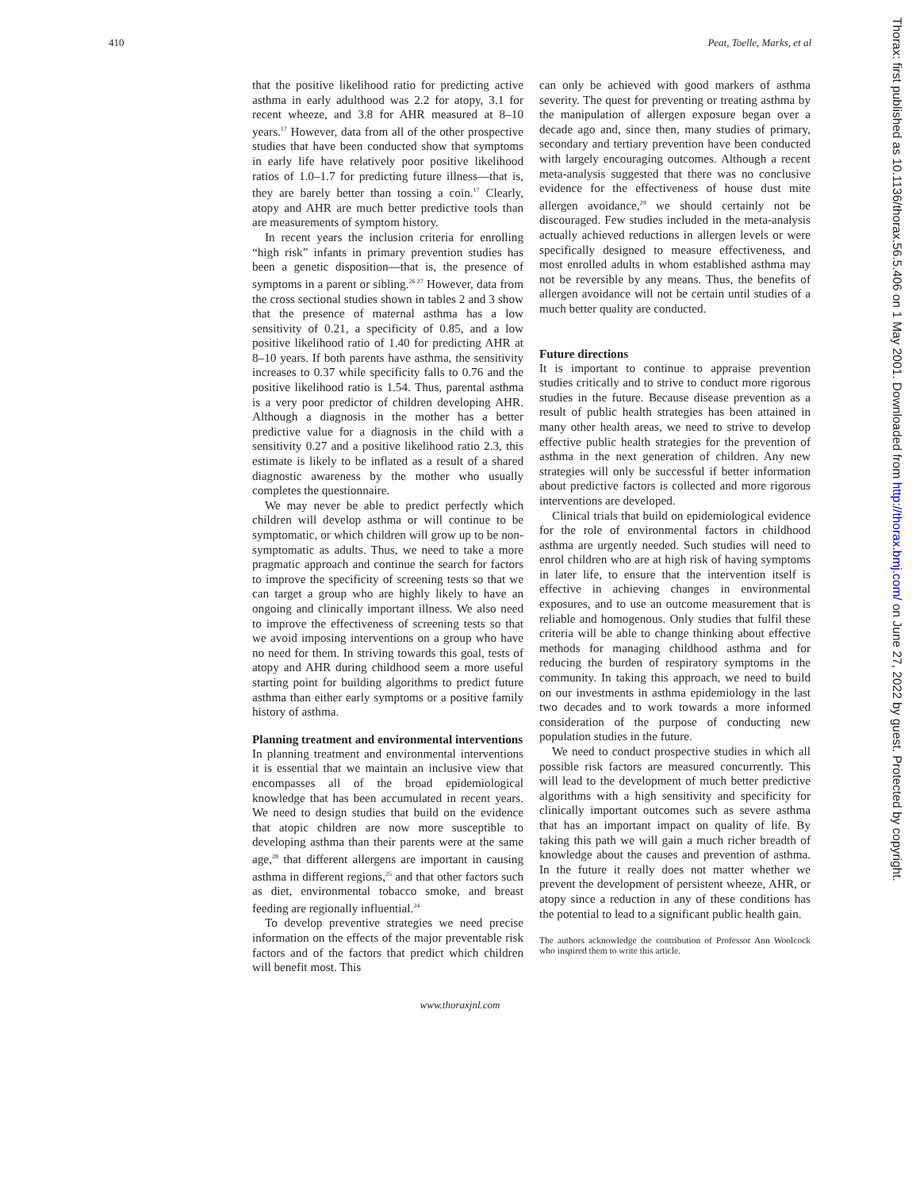410 Peat, Toelle, Marks, et al
that the positive likelihood ratio for predicting active asthma in early adulthood was 2.2 for atopy, 3.1 for recent wheeze, and 3.8 for AHR measured at 8–10 years.<sup>17</sup> However, data from all of the other prospective studies that have been conducted show that symptoms in early life have relatively poor positive likelihood ratios of 1.0–1.7 for predicting future illness—that is, they are barely better than tossing a coin.<sup>17</sup> Clearly, atopy and AHR are much better predictive tools than are measurements of symptom history.
In recent years the inclusion criteria for enrolling “high risk” infants in primary prevention studies has been a genetic disposition—that is, the presence of symptoms in a parent or sibling.<sup>26 27</sup> However, data from the cross sectional studies shown in tables 2 and 3 show that the presence of maternal asthma has a low sensitivity of 0.21, a specificity of 0.85, and a low positive likelihood ratio of 1.40 for predicting AHR at 8–10 years. If both parents have asthma, the sensitivity increases to 0.37 while specificity falls to 0.76 and the positive likelihood ratio is 1.54. Thus, parental asthma is a very poor predictor of children developing AHR. Although a diagnosis in the mother has a better predictive value for a diagnosis in the child with a sensitivity 0.27 and a positive likelihood ratio 2.3, this estimate is likely to be inflated as a result of a shared diagnostic awareness by the mother who usually completes the questionnaire.
We may never be able to predict perfectly which children will develop asthma or will continue to be symptomatic, or which children will grow up to be non-symptomatic as adults. Thus, we need to take a more pragmatic approach and continue the search for factors to improve the specificity of screening tests so that we can target a group who are highly likely to have an ongoing and clinically important illness. We also need to improve the effectiveness of screening tests so that we avoid imposing interventions on a group who have no need for them. In striving towards this goal, tests of atopy and AHR during childhood seem a more useful starting point for building algorithms to predict future asthma than either early symptoms or a positive family history of asthma.
Planning treatment and environmental interventions
In planning treatment and environmental interventions it is essential that we maintain an inclusive view that encompasses all of the broad epidemiological knowledge that has been accumulated in recent years. We need to design studies that build on the evidence that atopic children are now more susceptible to developing asthma than their parents were at the same age,<sup>28</sup> that different allergens are important in causing asthma in different regions,<sup>25</sup> and that other factors such as diet, environmental tobacco smoke, and breast feeding are regionally influential.<sup>24</sup>
To develop preventive strategies we need precise information on the effects of the major preventable risk factors and of the factors that predict which children will benefit most. This
can only be achieved with good markers of asthma severity. The quest for preventing or treating asthma by the manipulation of allergen exposure began over a decade ago and, since then, many studies of primary, secondary and tertiary prevention have been conducted with largely encouraging outcomes. Although a recent meta-analysis suggested that there was no conclusive evidence for the effectiveness of house dust mite allergen avoidance,<sup>29</sup> we should certainly not be discouraged. Few studies included in the meta-analysis actually achieved reductions in allergen levels or were specifically designed to measure effectiveness, and most enrolled adults in whom established asthma may not be reversible by any means. Thus, the benefits of allergen avoidance will not be certain until studies of a much better quality are conducted.
Future directions
It is important to continue to appraise prevention studies critically and to strive to conduct more rigorous studies in the future. Because disease prevention as a result of public health strategies has been attained in many other health areas, we need to strive to develop effective public health strategies for the prevention of asthma in the next generation of children. Any new strategies will only be successful if better information about predictive factors is collected and more rigorous interventions are developed.
Clinical trials that build on epidemiological evidence for the role of environmental factors in childhood asthma are urgently needed. Such studies will need to enrol children who are at high risk of having symptoms in later life, to ensure that the intervention itself is effective in achieving changes in environmental exposures, and to use an outcome measurement that is reliable and homogenous. Only studies that fulfil these criteria will be able to change thinking about effective methods for managing childhood asthma and for reducing the burden of respiratory symptoms in the community. In taking this approach, we need to build on our investments in asthma epidemiology in the last two decades and to work towards a more informed consideration of the purpose of conducting new population studies in the future.
We need to conduct prospective studies in which all possible risk factors are measured concurrently. This will lead to the development of much better predictive algorithms with a high sensitivity and specificity for clinically important outcomes such as severe asthma that has an important impact on quality of life. By taking this path we will gain a much richer breadth of knowledge about the causes and prevention of asthma. In the future it really does not matter whether we prevent the development of persistent wheeze, AHR, or atopy since a reduction in any of these conditions has the potential to lead to a significant public health gain.
The authors acknowledge the contribution of Professor Ann Woolcock who inspired them to write this article.
www.thoraxjnl.com
Thorax: first published as 10.1136/thorax.56.5.406 on 1 May 2001. Downloaded from http://thorax.bmj.com/ on June 27, 2022 by guest. Protected by copyright.